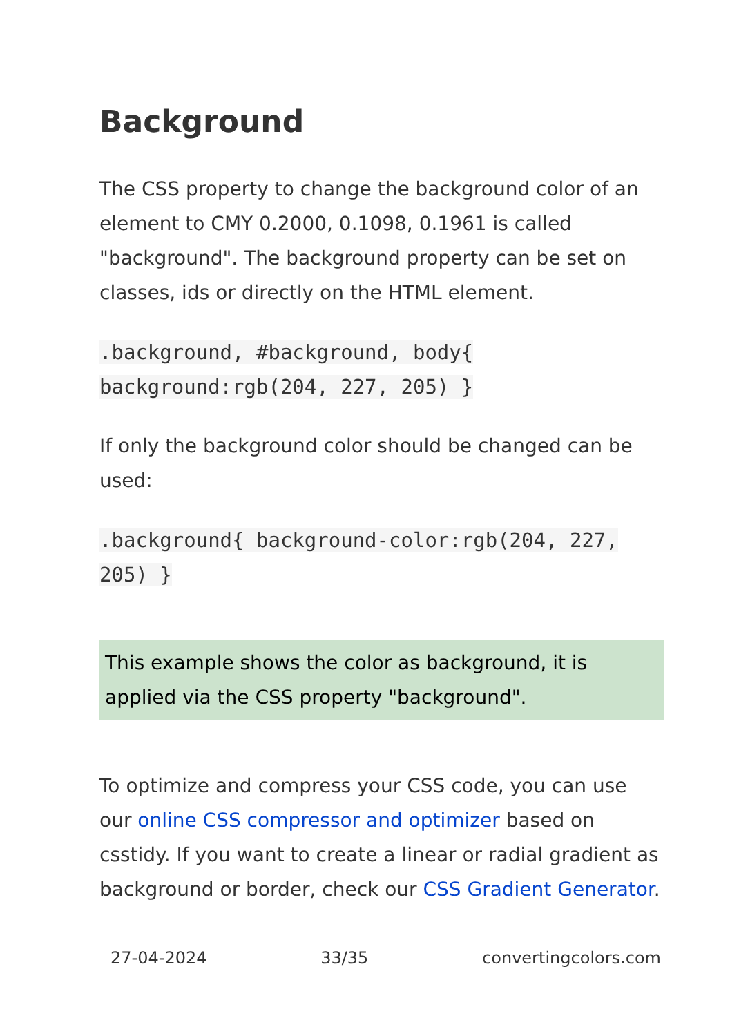Background
The CSS property to change the background color of an element to CMY 0.2000, 0.1098, 0.1961 is called "background". The background property can be set on classes, ids or directly on the HTML element.
.background, #background, body{ background:rgb(204, 227, 205) }
If only the background color should be changed can be used:
.background{ background-color:rgb(204, 227, 205) }
This example shows the color as background, it is applied via the CSS property "background".
To optimize and compress your CSS code, you can use our online CSS compressor and optimizer based on csstidy. If you want to create a linear or radial gradient as background or border, check our CSS Gradient Generator.
27-04-2024 33/35 convertingcolors.com